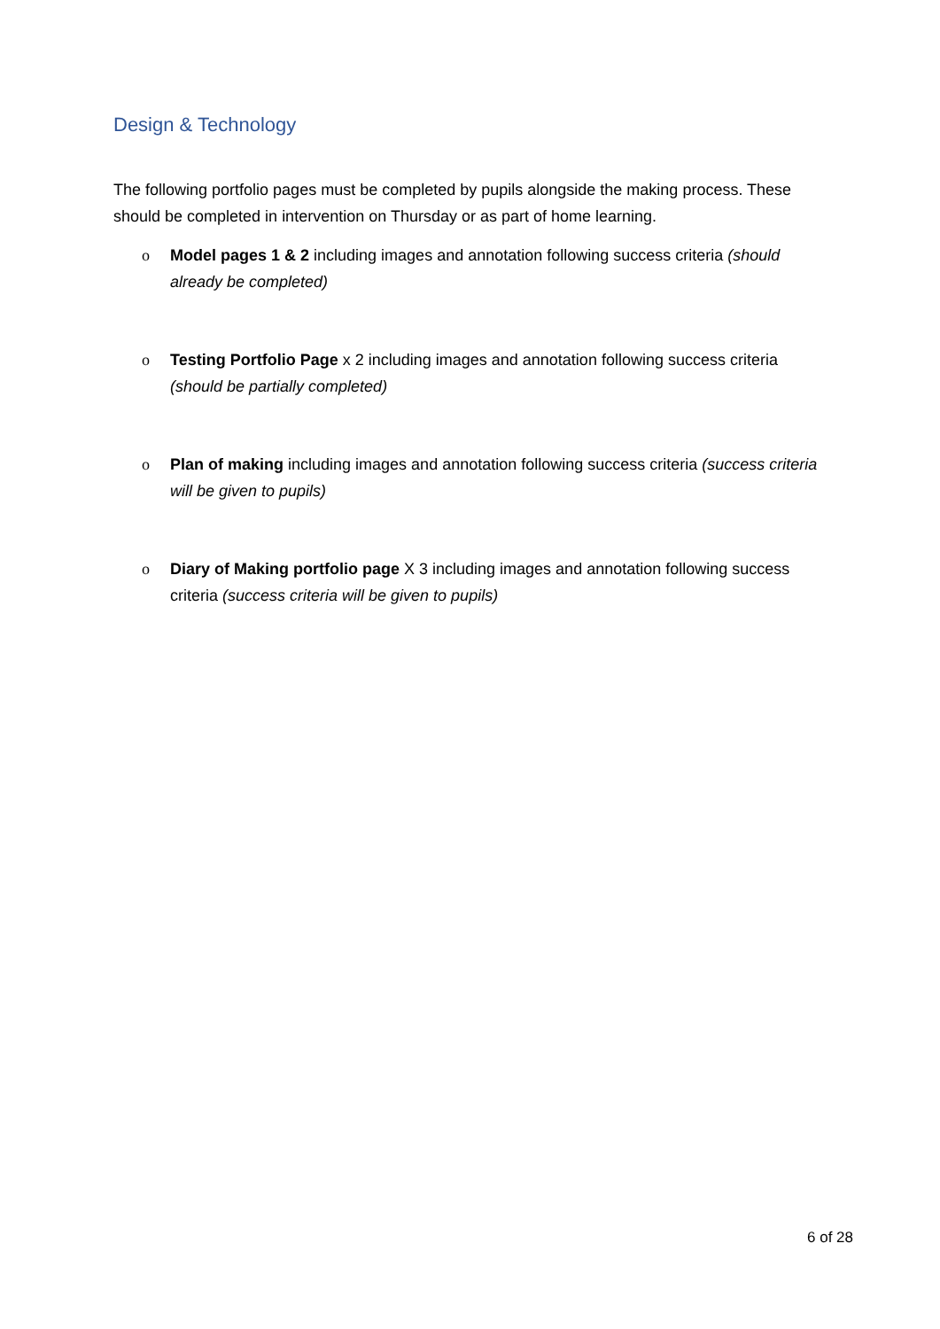Design & Technology
The following portfolio pages must be completed by pupils alongside the making process. These should be completed in intervention on Thursday or as part of home learning.
o Model pages 1 & 2 including images and annotation following success criteria (should already be completed)
o Testing Portfolio Page x 2 including images and annotation following success criteria (should be partially completed)
o Plan of making including images and annotation following success criteria (success criteria will be given to pupils)
o Diary of Making portfolio page X 3 including images and annotation following success criteria (success criteria will be given to pupils)
6 of 28